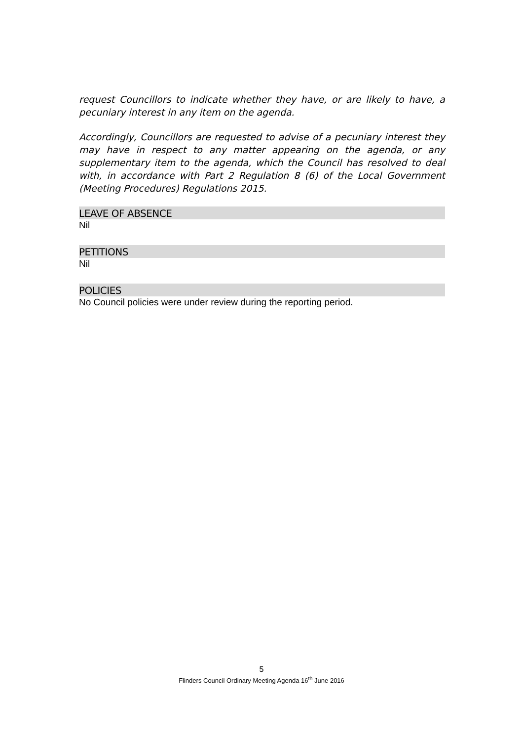request Councillors to indicate whether they have, or are likely to have, a pecuniary interest in any item on the agenda.
Accordingly, Councillors are requested to advise of a pecuniary interest they may have in respect to any matter appearing on the agenda, or any supplementary item to the agenda, which the Council has resolved to deal with, in accordance with Part 2 Regulation 8 (6) of the Local Government (Meeting Procedures) Regulations 2015.
LEAVE OF ABSENCE
Nil
PETITIONS
Nil
POLICIES
No Council policies were under review during the reporting period.
5
Flinders Council Ordinary Meeting Agenda 16<sup>th</sup> June 2016